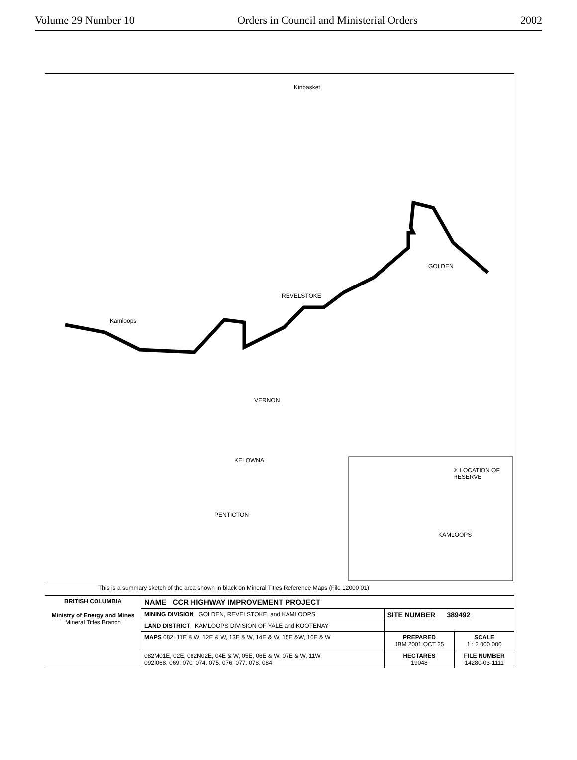Volume 29 Number 10 Orders in Council and Ministerial Orders 2002
Kinbasket
REVELSTOKE
Kamloops
VERNON
KELOWNA
PENTICTON
GOLDEN
✳ LOCATION OF RESERVE
KAMLOOPS
This is a summary sketch of the area shown in black on Mineral Titles Reference Maps (File 12000 01)
| BRITISH COLUMBIA Ministry of Energy and Mines Mineral Titles Branch | NAME CCR HIGHWAY IMPROVEMENT PROJECT | | |
| | MINING DIVISION GOLDEN, REVELSTOKE, and KAMLOOPS | SITE NUMBER 389492 | |
| | LAND DISTRICT KAMLOOPS DIVISION OF YALE and KOOTENAY | | |
| | MAPS 082L11E & W, 12E & W, 13E & W, 14E & W, 15E &W, 16E & W | PREPARED JBM 2001 OCT 25 | SCALE 1 : 2 000 000 |
| | 082M01E, 02E, 082N02E, 04E & W, 05E, 06E & W, 07E & W, 11W, 092I068, 069, 070, 074, 075, 076, 077, 078, 084 | HECTARES 19048 | FILE NUMBER 14280-03-1111 |